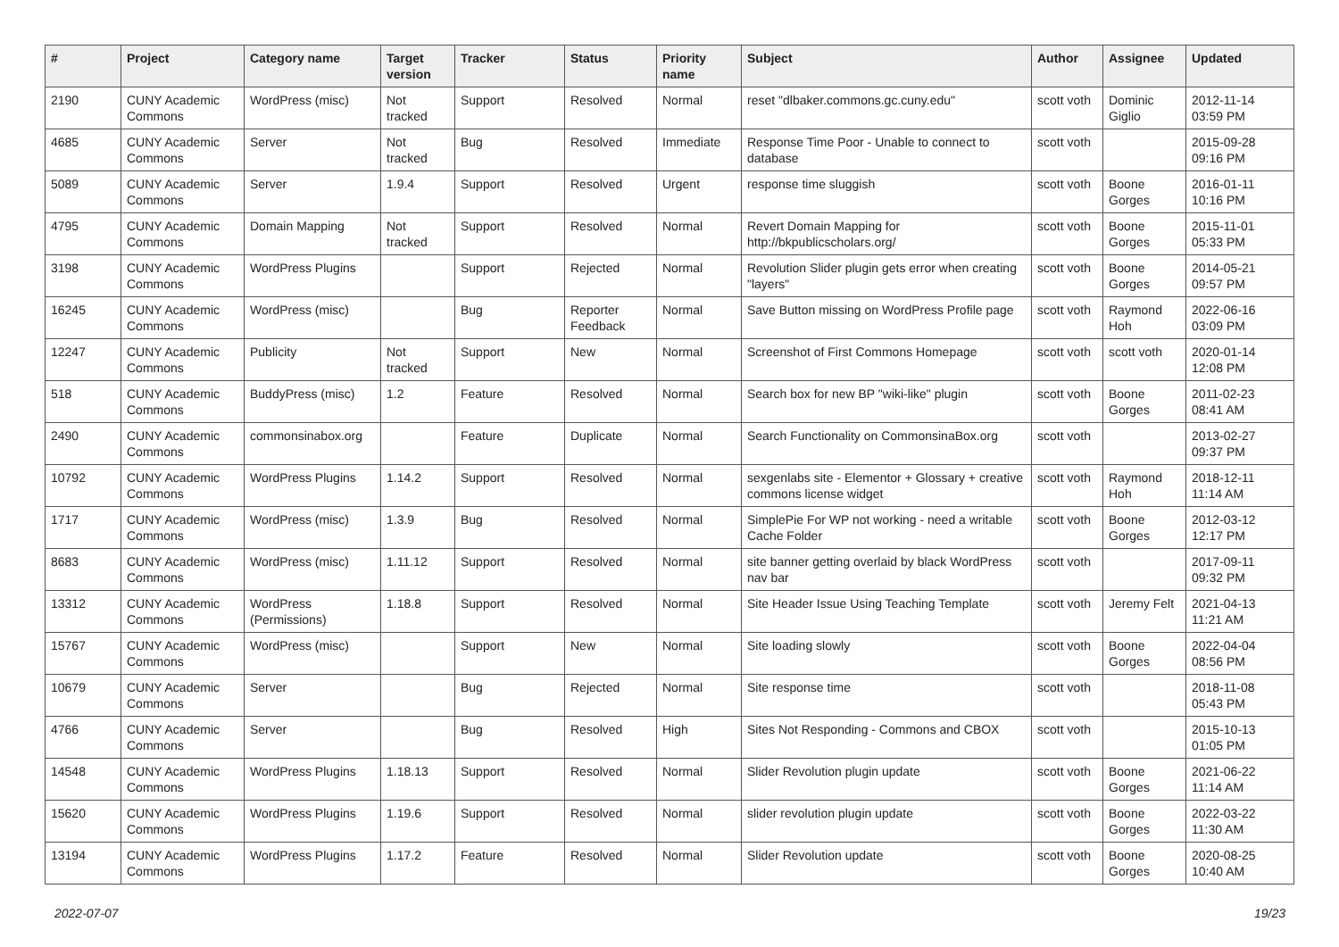| # | Project | Category name | Target version | Tracker | Status | Priority name | Subject | Author | Assignee | Updated |
| --- | --- | --- | --- | --- | --- | --- | --- | --- | --- | --- |
| 2190 | CUNY Academic Commons | WordPress (misc) | Not tracked | Support | Resolved | Normal | reset "dlbaker.commons.gc.cuny.edu" | scott voth | Dominic Giglio | 2012-11-14 03:59 PM |
| 4685 | CUNY Academic Commons | Server | Not tracked | Bug | Resolved | Immediate | Response Time Poor - Unable to connect to database | scott voth | | 2015-09-28 09:16 PM |
| 5089 | CUNY Academic Commons | Server | 1.9.4 | Support | Resolved | Urgent | response time sluggish | scott voth | Boone Gorges | 2016-01-11 10:16 PM |
| 4795 | CUNY Academic Commons | Domain Mapping | Not tracked | Support | Resolved | Normal | Revert Domain Mapping for http://bkpublicscholars.org/ | scott voth | Boone Gorges | 2015-11-01 05:33 PM |
| 3198 | CUNY Academic Commons | WordPress Plugins | | Support | Rejected | Normal | Revolution Slider plugin gets error when creating "layers" | scott voth | Boone Gorges | 2014-05-21 09:57 PM |
| 16245 | CUNY Academic Commons | WordPress (misc) | | Bug | Reporter Feedback | Normal | Save Button missing on WordPress Profile page | scott voth | Raymond Hoh | 2022-06-16 03:09 PM |
| 12247 | CUNY Academic Commons | Publicity | Not tracked | Support | New | Normal | Screenshot of First Commons Homepage | scott voth | scott voth | 2020-01-14 12:08 PM |
| 518 | CUNY Academic Commons | BuddyPress (misc) | 1.2 | Feature | Resolved | Normal | Search box for new BP "wiki-like" plugin | scott voth | Boone Gorges | 2011-02-23 08:41 AM |
| 2490 | CUNY Academic Commons | commonsinabox.org | | Feature | Duplicate | Normal | Search Functionality on CommonsinaBox.org | scott voth | | 2013-02-27 09:37 PM |
| 10792 | CUNY Academic Commons | WordPress Plugins | 1.14.2 | Support | Resolved | Normal | sexgenlabs site - Elementor + Glossary + creative commons license widget | scott voth | Raymond Hoh | 2018-12-11 11:14 AM |
| 1717 | CUNY Academic Commons | WordPress (misc) | 1.3.9 | Bug | Resolved | Normal | SimplePie For WP not working - need a writable Cache Folder | scott voth | Boone Gorges | 2012-03-12 12:17 PM |
| 8683 | CUNY Academic Commons | WordPress (misc) | 1.11.12 | Support | Resolved | Normal | site banner getting overlaid by black WordPress nav bar | scott voth | | 2017-09-11 09:32 PM |
| 13312 | CUNY Academic Commons | WordPress (Permissions) | 1.18.8 | Support | Resolved | Normal | Site Header Issue Using Teaching Template | scott voth | Jeremy Felt | 2021-04-13 11:21 AM |
| 15767 | CUNY Academic Commons | WordPress (misc) | | Support | New | Normal | Site loading slowly | scott voth | Boone Gorges | 2022-04-04 08:56 PM |
| 10679 | CUNY Academic Commons | Server | | Bug | Rejected | Normal | Site response time | scott voth | | 2018-11-08 05:43 PM |
| 4766 | CUNY Academic Commons | Server | | Bug | Resolved | High | Sites Not Responding - Commons and CBOX | scott voth | | 2015-10-13 01:05 PM |
| 14548 | CUNY Academic Commons | WordPress Plugins | 1.18.13 | Support | Resolved | Normal | Slider Revolution plugin update | scott voth | Boone Gorges | 2021-06-22 11:14 AM |
| 15620 | CUNY Academic Commons | WordPress Plugins | 1.19.6 | Support | Resolved | Normal | slider revolution plugin update | scott voth | Boone Gorges | 2022-03-22 11:30 AM |
| 13194 | CUNY Academic Commons | WordPress Plugins | 1.17.2 | Feature | Resolved | Normal | Slider Revolution update | scott voth | Boone Gorges | 2020-08-25 10:40 AM |
2022-07-07 19/23